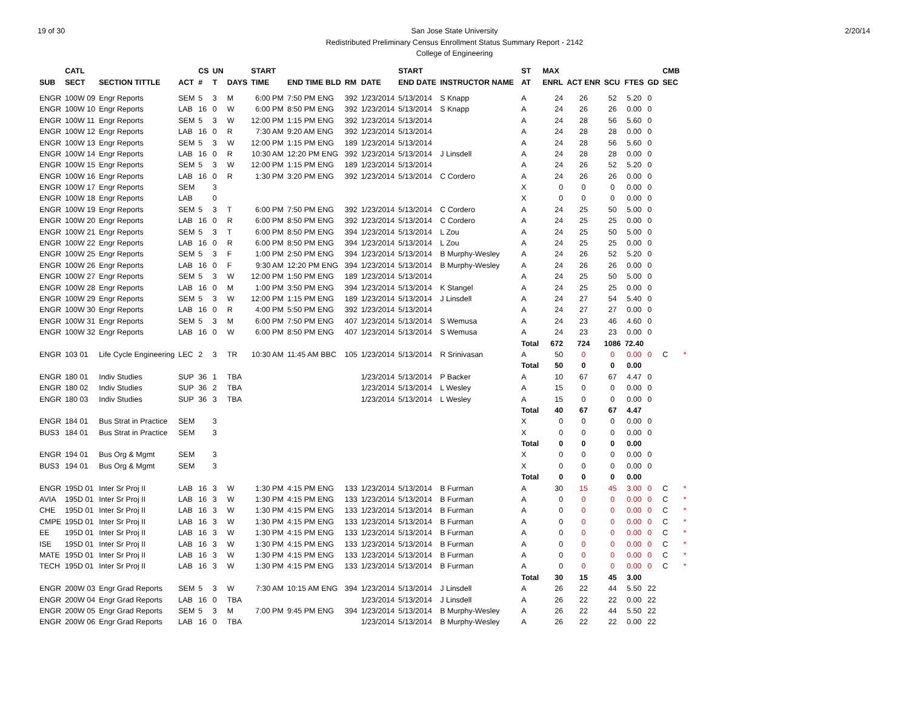19 of 30 2/20/14 San Jose State University
Redistributed Preliminary Census Enrollment Status Summary Report - 2142
College of Engineering
| | CATL | | | CS | UN | | START | | | | START | | | ST | MAX | | | | | CMB | |
| --- | --- | --- | --- | --- | --- | --- | --- | --- | --- | --- | --- | --- | --- | --- | --- | --- | --- | --- | --- | --- | --- |
| SUB | SECT | SECTION TITTLE | ACT | # | T | DAYS | TIME | END TIME BLD | RM | DATE | END DATE | INSTRUCTOR NAME | | AT | ENRL | ACT ENR | SCU | FTES | GD | SEC | |
| ENGR | 100W 09 | Engr Reports | SEM | 5 | 3 | M | 6:00 PM | 7:50 PM ENG | 392 | 1/23/2014 | 5/13/2014 | S Knapp | | A | 24 | 26 | 52 | 5.20 | 0 | | |
| ENGR | 100W 10 | Engr Reports | LAB | 16 | 0 | W | 6:00 PM | 8:50 PM ENG | 392 | 1/23/2014 | 5/13/2014 | S Knapp | | A | 24 | 26 | 26 | 0.00 | 0 | | |
| ENGR | 100W 11 | Engr Reports | SEM | 5 | 3 | W | 12:00 PM | 1:15 PM ENG | 392 | 1/23/2014 | 5/13/2014 | | | A | 24 | 28 | 56 | 5.60 | 0 | | |
| ENGR | 100W 12 | Engr Reports | LAB | 16 | 0 | R | 7:30 AM | 9:20 AM ENG | 392 | 1/23/2014 | 5/13/2014 | | | A | 24 | 28 | 28 | 0.00 | 0 | | |
| ENGR | 100W 13 | Engr Reports | SEM | 5 | 3 | W | 12:00 PM | 1:15 PM ENG | 189 | 1/23/2014 | 5/13/2014 | | | A | 24 | 28 | 56 | 5.60 | 0 | | |
| ENGR | 100W 14 | Engr Reports | LAB | 16 | 0 | R | 10:30 AM | 12:20 PM ENG | 392 | 1/23/2014 | 5/13/2014 | J Linsdell | | A | 24 | 28 | 28 | 0.00 | 0 | | |
| ENGR | 100W 15 | Engr Reports | SEM | 5 | 3 | W | 12:00 PM | 1:15 PM ENG | 189 | 1/23/2014 | 5/13/2014 | | | A | 24 | 26 | 52 | 5.20 | 0 | | |
| ENGR | 100W 16 | Engr Reports | LAB | 16 | 0 | R | 1:30 PM | 3:20 PM ENG | 392 | 1/23/2014 | 5/13/2014 | C Cordero | | A | 24 | 26 | 26 | 0.00 | 0 | | |
| ENGR | 100W 17 | Engr Reports | SEM | | 3 | | | | | | | | | X | 0 | 0 | 0 | 0.00 | 0 | | |
| ENGR | 100W 18 | Engr Reports | LAB | | 0 | | | | | | | | | X | 0 | 0 | 0 | 0.00 | 0 | | |
| ENGR | 100W 19 | Engr Reports | SEM | 5 | 3 | T | 6:00 PM | 7:50 PM ENG | 392 | 1/23/2014 | 5/13/2014 | C Cordero | | A | 24 | 25 | 50 | 5.00 | 0 | | |
| ENGR | 100W 20 | Engr Reports | LAB | 16 | 0 | R | 6:00 PM | 8:50 PM ENG | 392 | 1/23/2014 | 5/13/2014 | C Cordero | | A | 24 | 25 | 25 | 0.00 | 0 | | |
| ENGR | 100W 21 | Engr Reports | SEM | 5 | 3 | T | 6:00 PM | 8:50 PM ENG | 394 | 1/23/2014 | 5/13/2014 | L Zou | | A | 24 | 25 | 50 | 5.00 | 0 | | |
| ENGR | 100W 22 | Engr Reports | LAB | 16 | 0 | R | 6:00 PM | 8:50 PM ENG | 394 | 1/23/2014 | 5/13/2014 | L Zou | | A | 24 | 25 | 25 | 0.00 | 0 | | |
| ENGR | 100W 25 | Engr Reports | SEM | 5 | 3 | F | 1:00 PM | 2:50 PM ENG | 394 | 1/23/2014 | 5/13/2014 | B Murphy-Wesley | | A | 24 | 26 | 52 | 5.20 | 0 | | |
| ENGR | 100W 26 | Engr Reports | LAB | 16 | 0 | F | 9:30 AM | 12:20 PM ENG | 394 | 1/23/2014 | 5/13/2014 | B Murphy-Wesley | | A | 24 | 26 | 26 | 0.00 | 0 | | |
| ENGR | 100W 27 | Engr Reports | SEM | 5 | 3 | W | 12:00 PM | 1:50 PM ENG | 189 | 1/23/2014 | 5/13/2014 | | | A | 24 | 25 | 50 | 5.00 | 0 | | |
| ENGR | 100W 28 | Engr Reports | LAB | 16 | 0 | M | 1:00 PM | 3:50 PM ENG | 394 | 1/23/2014 | 5/13/2014 | K Stangel | | A | 24 | 25 | 25 | 0.00 | 0 | | |
| ENGR | 100W 29 | Engr Reports | SEM | 5 | 3 | W | 12:00 PM | 1:15 PM ENG | 189 | 1/23/2014 | 5/13/2014 | J Linsdell | | A | 24 | 27 | 54 | 5.40 | 0 | | |
| ENGR | 100W 30 | Engr Reports | LAB | 16 | 0 | R | 4:00 PM | 5:50 PM ENG | 392 | 1/23/2014 | 5/13/2014 | | | A | 24 | 27 | 27 | 0.00 | 0 | | |
| ENGR | 100W 31 | Engr Reports | SEM | 5 | 3 | M | 6:00 PM | 7:50 PM ENG | 407 | 1/23/2014 | 5/13/2014 | S Wemusa | | A | 24 | 23 | 46 | 4.60 | 0 | | |
| ENGR | 100W 32 | Engr Reports | LAB | 16 | 0 | W | 6:00 PM | 8:50 PM ENG | 407 | 1/23/2014 | 5/13/2014 | S Wemusa | | A | 24 | 23 | 23 | 0.00 | 0 | | |
| | | | | | | | | | | | | | | Total | 672 | 724 | 1086 | 72.40 | | | |
| ENGR | 103 01 | Life Cycle Engineering | LEC | 2 | 3 | TR | 10:30 AM | 11:45 AM BBC | 105 | 1/23/2014 | 5/13/2014 | R Srinivasan | | A | 50 | 0 | 0 | 0.00 | 0 | C | * |
| | | | | | | | | | | | | | | Total | 50 | 0 | 0 | 0.00 | | | |
| ENGR | 180 01 | Indiv Studies | SUP | 36 | 1 | TBA | | | | 1/23/2014 | 5/13/2014 | P Backer | | A | 10 | 67 | 67 | 4.47 | 0 | | |
| ENGR | 180 02 | Indiv Studies | SUP | 36 | 2 | TBA | | | | 1/23/2014 | 5/13/2014 | L Wesley | | A | 15 | 0 | 0 | 0.00 | 0 | | |
| ENGR | 180 03 | Indiv Studies | SUP | 36 | 3 | TBA | | | | 1/23/2014 | 5/13/2014 | L Wesley | | A | 15 | 0 | 0 | 0.00 | 0 | | |
| | | | | | | | | | | | | | | Total | 40 | 67 | 67 | 4.47 | | | |
| ENGR | 184 01 | Bus Strat in Practice | SEM | | 3 | | | | | | | | | X | 0 | 0 | 0 | 0.00 | 0 | | |
| BUS3 | 184 01 | Bus Strat in Practice | SEM | | 3 | | | | | | | | | X | 0 | 0 | 0 | 0.00 | 0 | | |
| | | | | | | | | | | | | | | Total | 0 | 0 | 0 | 0.00 | | | |
| ENGR | 194 01 | Bus Org & Mgmt | SEM | | 3 | | | | | | | | | X | 0 | 0 | 0 | 0.00 | 0 | | |
| BUS3 | 194 01 | Bus Org & Mgmt | SEM | | 3 | | | | | | | | | X | 0 | 0 | 0 | 0.00 | 0 | | |
| | | | | | | | | | | | | | | Total | 0 | 0 | 0 | 0.00 | | | |
| ENGR | 195D 01 | Inter Sr Proj II | LAB | 16 | 3 | W | 1:30 PM | 4:15 PM ENG | 133 | 1/23/2014 | 5/13/2014 | B Furman | | A | 30 | 15 | 45 | 3.00 | 0 | C | * |
| AVIA | 195D 01 | Inter Sr Proj II | LAB | 16 | 3 | W | 1:30 PM | 4:15 PM ENG | 133 | 1/23/2014 | 5/13/2014 | B Furman | | A | 0 | 0 | 0 | 0.00 | 0 | C | * |
| CHE | 195D 01 | Inter Sr Proj II | LAB | 16 | 3 | W | 1:30 PM | 4:15 PM ENG | 133 | 1/23/2014 | 5/13/2014 | B Furman | | A | 0 | 0 | 0 | 0.00 | 0 | C | * |
| CMPE | 195D 01 | Inter Sr Proj II | LAB | 16 | 3 | W | 1:30 PM | 4:15 PM ENG | 133 | 1/23/2014 | 5/13/2014 | B Furman | | A | 0 | 0 | 0 | 0.00 | 0 | C | * |
| EE | 195D 01 | Inter Sr Proj II | LAB | 16 | 3 | W | 1:30 PM | 4:15 PM ENG | 133 | 1/23/2014 | 5/13/2014 | B Furman | | A | 0 | 0 | 0 | 0.00 | 0 | C | * |
| ISE | 195D 01 | Inter Sr Proj II | LAB | 16 | 3 | W | 1:30 PM | 4:15 PM ENG | 133 | 1/23/2014 | 5/13/2014 | B Furman | | A | 0 | 0 | 0 | 0.00 | 0 | C | * |
| MATE | 195D 01 | Inter Sr Proj II | LAB | 16 | 3 | W | 1:30 PM | 4:15 PM ENG | 133 | 1/23/2014 | 5/13/2014 | B Furman | | A | 0 | 0 | 0 | 0.00 | 0 | C | * |
| TECH | 195D 01 | Inter Sr Proj II | LAB | 16 | 3 | W | 1:30 PM | 4:15 PM ENG | 133 | 1/23/2014 | 5/13/2014 | B Furman | | A | 0 | 0 | 0 | 0.00 | 0 | C | * |
| | | | | | | | | | | | | | | Total | 30 | 15 | 45 | 3.00 | | | |
| ENGR | 200W 03 | Engr Grad Reports | SEM | 5 | 3 | W | 7:30 AM | 10:15 AM ENG | 394 | 1/23/2014 | 5/13/2014 | J Linsdell | | A | 26 | 22 | 44 | 5.50 | 22 | | |
| ENGR | 200W 04 | Engr Grad Reports | LAB | 16 | 0 | TBA | | | | 1/23/2014 | 5/13/2014 | J Linsdell | | A | 26 | 22 | 22 | 0.00 | 22 | | |
| ENGR | 200W 05 | Engr Grad Reports | SEM | 5 | 3 | M | 7:00 PM | 9:45 PM ENG | 394 | 1/23/2014 | 5/13/2014 | B Murphy-Wesley | | A | 26 | 22 | 44 | 5.50 | 22 | | |
| ENGR | 200W 06 | Engr Grad Reports | LAB | 16 | 0 | TBA | | | | 1/23/2014 | 5/13/2014 | B Murphy-Wesley | | A | 26 | 22 | 22 | 0.00 | 22 | | |